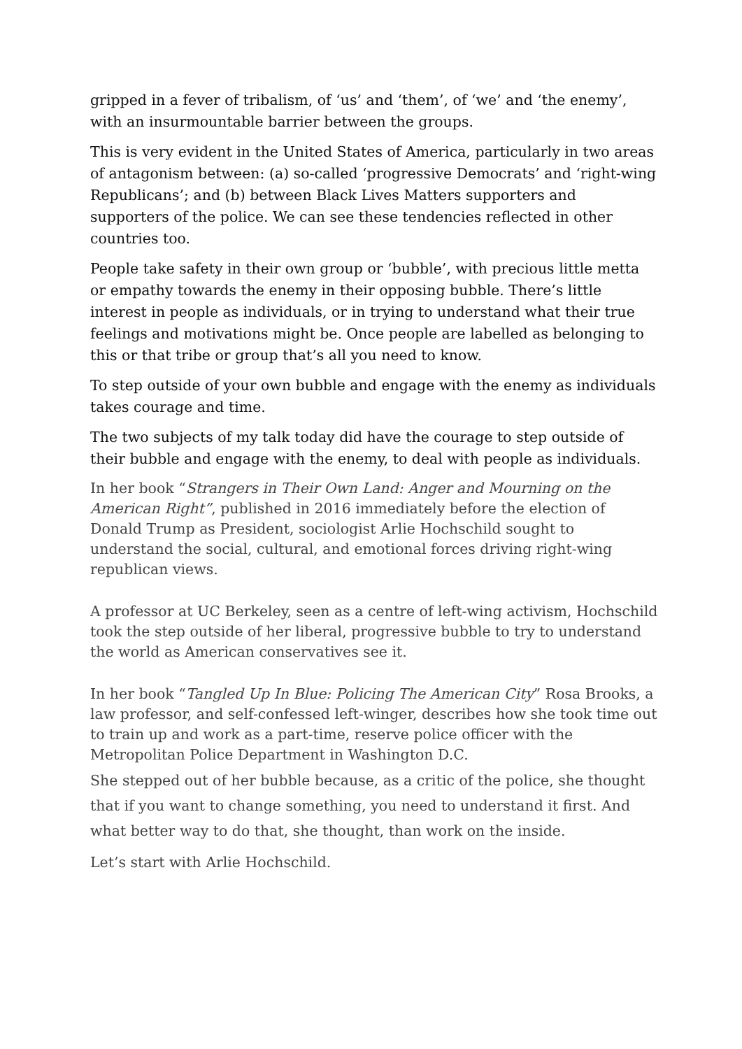gripped in a fever of tribalism, of ‘us’ and ‘them’, of ‘we’ and ‘the enemy’, with an insurmountable barrier between the groups.
This is very evident in the United States of America, particularly in two areas of antagonism between: (a) so-called ‘progressive Democrats’ and ‘right-wing Republicans’; and (b) between Black Lives Matters supporters and supporters of the police. We can see these tendencies reflected in other countries too.
People take safety in their own group or ‘bubble’, with precious little metta or empathy towards the enemy in their opposing bubble. There’s little interest in people as individuals, or in trying to understand what their true feelings and motivations might be. Once people are labelled as belonging to this or that tribe or group that’s all you need to know.
To step outside of your own bubble and engage with the enemy as individuals takes courage and time.
The two subjects of my talk today did have the courage to step outside of their bubble and engage with the enemy, to deal with people as individuals.
In her book “Strangers in Their Own Land: Anger and Mourning on the American Right”, published in 2016 immediately before the election of Donald Trump as President, sociologist Arlie Hochschild sought to understand the social, cultural, and emotional forces driving right-wing republican views.
A professor at UC Berkeley, seen as a centre of left-wing activism, Hochschild took the step outside of her liberal, progressive bubble to try to understand the world as American conservatives see it.
In her book “Tangled Up In Blue: Policing The American City” Rosa Brooks, a law professor, and self-confessed left-winger, describes how she took time out to train up and work as a part-time, reserve police officer with the Metropolitan Police Department in Washington D.C.
She stepped out of her bubble because, as a critic of the police, she thought that if you want to change something, you need to understand it first. And what better way to do that, she thought, than work on the inside.
Let’s start with Arlie Hochschild.